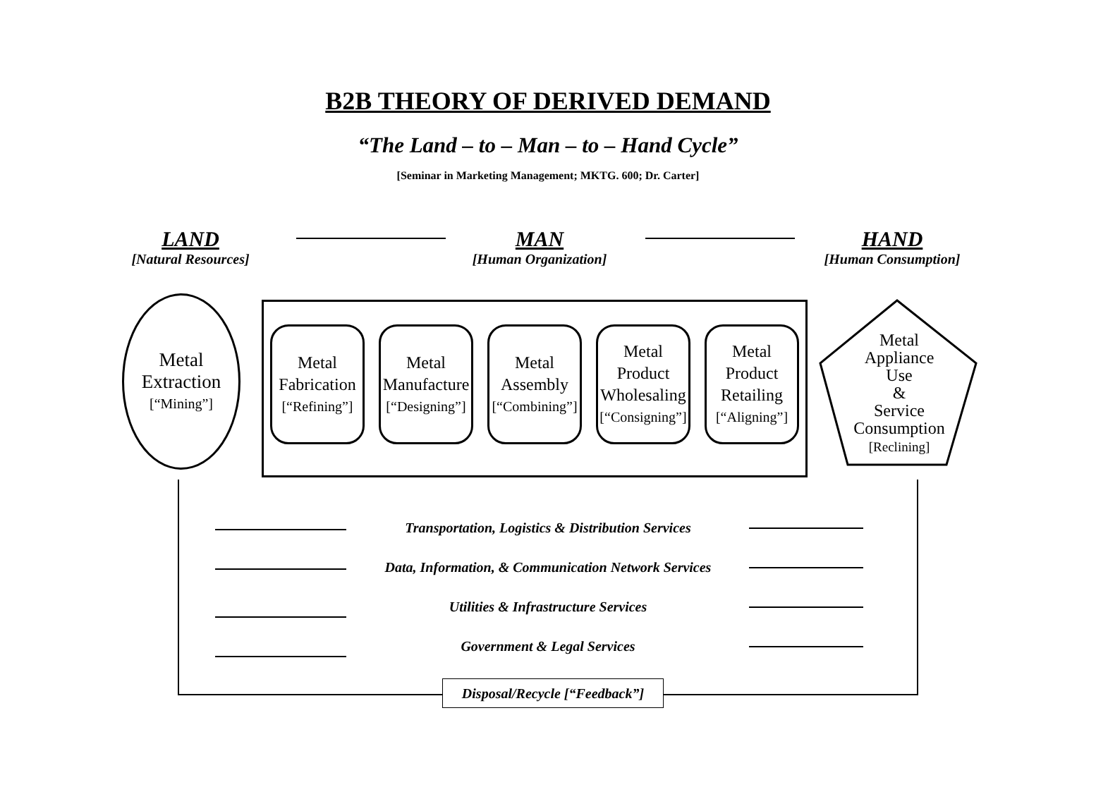B2B THEORY OF DERIVED DEMAND
“The Land – to – Man – to – Hand Cycle”
[Seminar in Marketing Management; MKTG. 600; Dr. Carter]
LAND
[Natural Resources]
MAN
[Human Organization]
HAND
[Human Consumption]
Metal
Extraction
[“Mining”]
Metal
Fabrication
[“Refining”]
Metal
Manufacture
[“Designing”]
Metal
Assembly
[“Combining”]
Metal
Product
Wholesaling
[“Consigning”]
Metal
Product
Retailing
[“Aligning”]
Metal
Appliance
Use
&
Service
Consumption
[Reclining]
Transportation, Logistics & Distribution Services
Data, Information, & Communication Network Services
Utilities & Infrastructure Services
Government & Legal Services
Disposal/Recycle [“Feedback”]